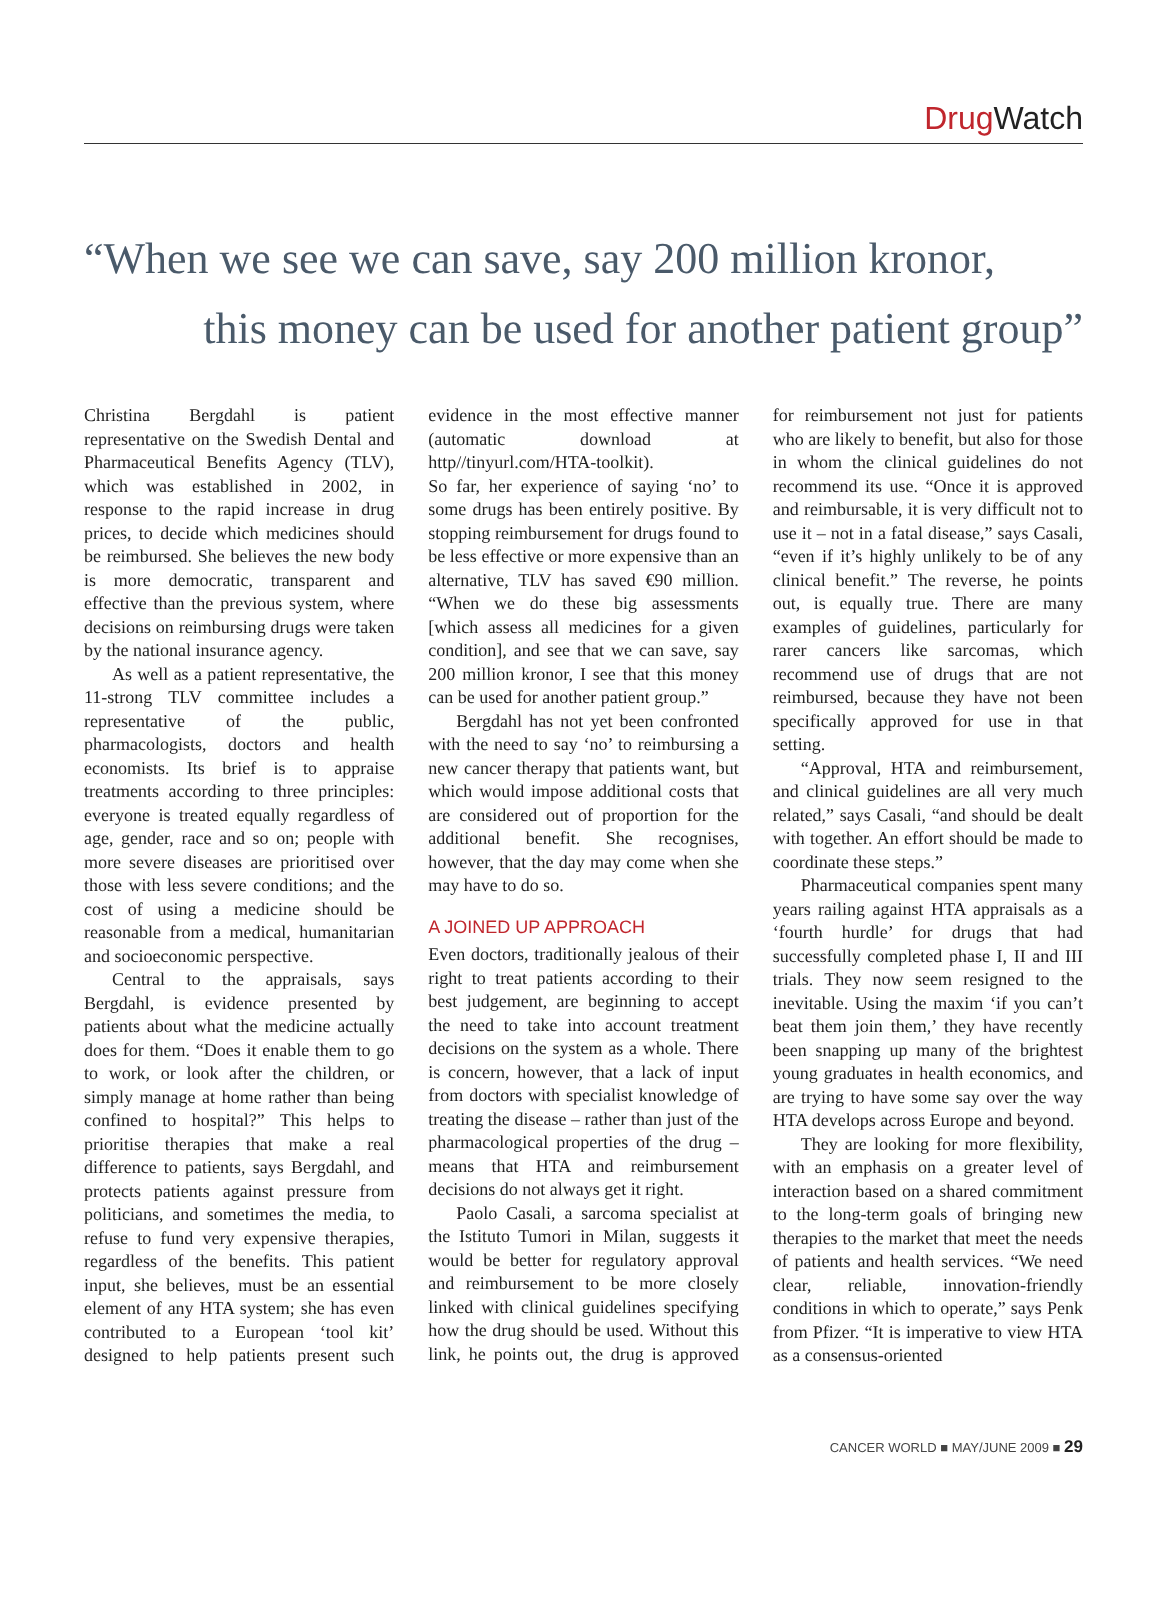Drug Watch
“When we see we can save, say 200 million kronor,
this money can be used for another patient group”
Christina Bergdahl is patient representative on the Swedish Dental and Pharmaceutical Benefits Agency (TLV), which was established in 2002, in response to the rapid increase in drug prices, to decide which medicines should be reimbursed. She believes the new body is more democratic, transparent and effective than the previous system, where decisions on reimbursing drugs were taken by the national insurance agency.
As well as a patient representative, the 11-strong TLV committee includes a representative of the public, pharmacologists, doctors and health economists. Its brief is to appraise treatments according to three principles: everyone is treated equally regardless of age, gender, race and so on; people with more severe diseases are prioritised over those with less severe conditions; and the cost of using a medicine should be reasonable from a medical, humanitarian and socioeconomic perspective.
Central to the appraisals, says Bergdahl, is evidence presented by patients about what the medicine actually does for them. “Does it enable them to go to work, or look after the children, or simply manage at home rather than being confined to hospital?” This helps to prioritise therapies that make a real difference to patients, says Bergdahl, and protects patients against pressure from politicians, and sometimes the media, to refuse to fund very expensive therapies, regardless of the benefits. This patient input, she believes, must be an essential element of any HTA system; she has even contributed to a European ‘tool kit’ designed to help patients present such evidence in the most effective manner (automatic download at http//tinyurl.com/HTA-toolkit).
So far, her experience of saying ‘no’ to some drugs has been entirely positive. By stopping reimbursement for drugs found to be less effective or more expensive than an alternative, TLV has saved €90 million. “When we do these big assessments [which assess all medicines for a given condition], and see that we can save, say 200 million kronor, I see that this money can be used for another patient group.”
Bergdahl has not yet been confronted with the need to say ‘no’ to reimbursing a new cancer therapy that patients want, but which would impose additional costs that are considered out of proportion for the additional benefit. She recognises, however, that the day may come when she may have to do so.
A JOINED UP APPROACH
Even doctors, traditionally jealous of their right to treat patients according to their best judgement, are beginning to accept the need to take into account treatment decisions on the system as a whole. There is concern, however, that a lack of input from doctors with specialist knowledge of treating the disease – rather than just of the pharmacological properties of the drug – means that HTA and reimbursement decisions do not always get it right.
Paolo Casali, a sarcoma specialist at the Istituto Tumori in Milan, suggests it would be better for regulatory approval and reimbursement to be more closely linked with clinical guidelines specifying how the drug should be used. Without this link, he points out, the drug is approved for reimbursement not just for patients who are likely to benefit, but also for those in whom the clinical guidelines do not recommend its use. “Once it is approved and reimbursable, it is very difficult not to use it – not in a fatal disease,” says Casali, “even if it’s highly unlikely to be of any clinical benefit.” The reverse, he points out, is equally true. There are many examples of guidelines, particularly for rarer cancers like sarcomas, which recommend use of drugs that are not reimbursed, because they have not been specifically approved for use in that setting.
“Approval, HTA and reimbursement, and clinical guidelines are all very much related,” says Casali, “and should be dealt with together. An effort should be made to coordinate these steps.”
Pharmaceutical companies spent many years railing against HTA appraisals as a ‘fourth hurdle’ for drugs that had successfully completed phase I, II and III trials. They now seem resigned to the inevitable. Using the maxim ‘if you can’t beat them join them,’ they have recently been snapping up many of the brightest young graduates in health economics, and are trying to have some say over the way HTA develops across Europe and beyond.
They are looking for more flexibility, with an emphasis on a greater level of interaction based on a shared commitment to the long-term goals of bringing new therapies to the market that meet the needs of patients and health services. “We need clear, reliable, innovation-friendly conditions in which to operate,” says Penk from Pfizer. “It is imperative to view HTA as a consensus-oriented
CANCER WORLD ■ MAY/JUNE 2009 ■ 29